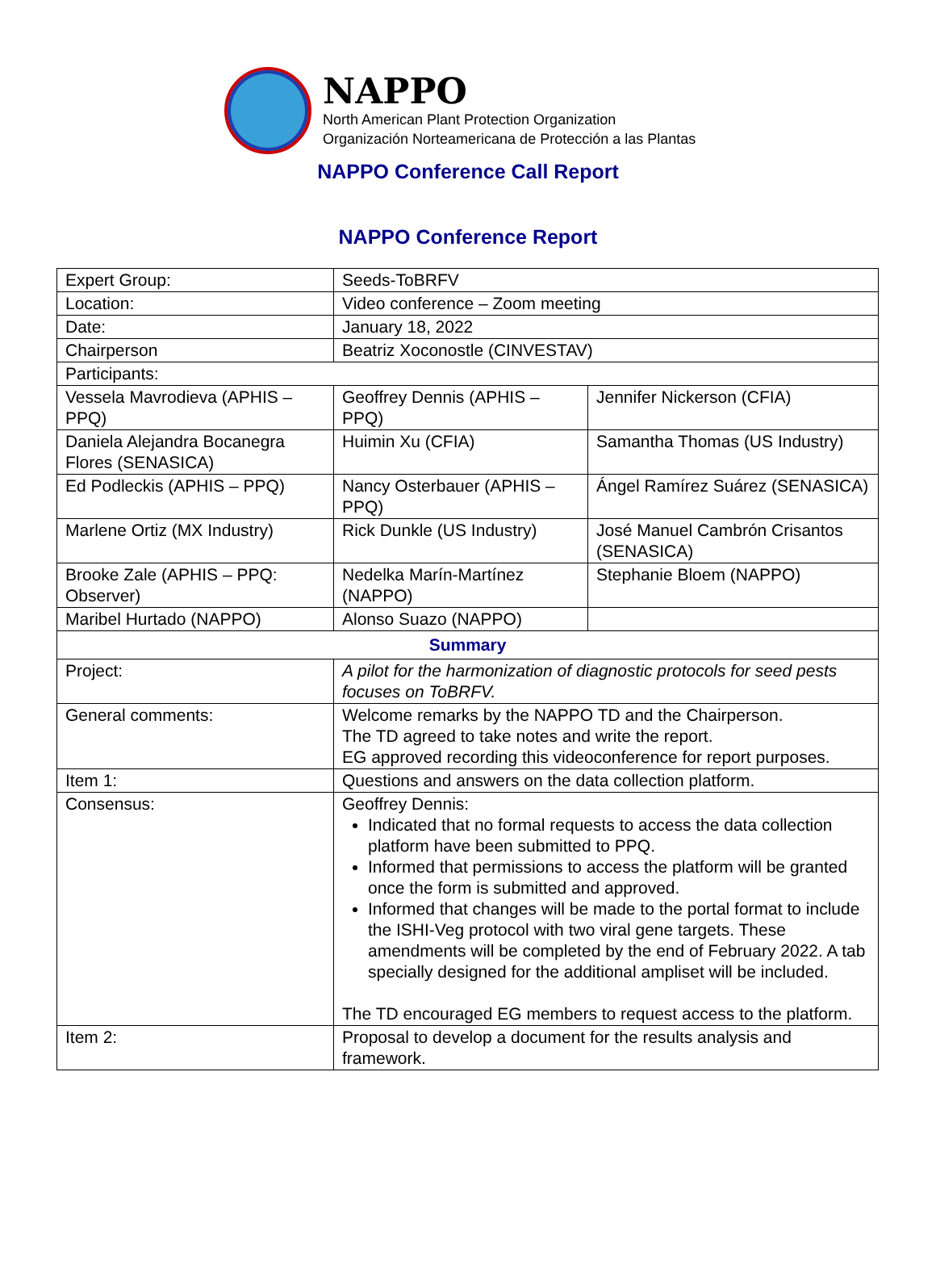NAPPO
North American Plant Protection Organization
Organización Norteamericana de Protección a las Plantas
NAPPO Conference Call Report
NAPPO Conference Report
| Expert Group: | Seeds-ToBRFV | |
| Location: | Video conference – Zoom meeting | |
| Date: | January 18, 2022 | |
| Chairperson | Beatriz Xoconostle (CINVESTAV) | |
| Participants: | | |
| Vessela Mavrodieva (APHIS – PPQ) | Geoffrey Dennis (APHIS – PPQ) | Jennifer Nickerson (CFIA) |
| Daniela Alejandra Bocanegra Flores (SENASICA) | Huimin Xu (CFIA) | Samantha Thomas (US Industry) |
| Ed Podleckis (APHIS – PPQ) | Nancy Osterbauer (APHIS – PPQ) | Ángel Ramírez Suárez (SENASICA) |
| Marlene Ortiz (MX Industry) | Rick Dunkle (US Industry) | José Manuel Cambrón Crisantos (SENASICA) |
| Brooke Zale (APHIS – PPQ: Observer) | Nedelka Marín-Martínez (NAPPO) | Stephanie Bloem (NAPPO) |
| Maribel Hurtado (NAPPO) | Alonso Suazo (NAPPO) | |
| Summary | | |
| Project: | A pilot for the harmonization of diagnostic protocols for seed pests focuses on ToBRFV. | |
| General comments: | Welcome remarks by the NAPPO TD and the Chairperson. The TD agreed to take notes and write the report. EG approved recording this videoconference for report purposes. | |
| Item 1: | Questions and answers on the data collection platform. | |
| Consensus: | Geoffrey Dennis: Indicated that no formal requests to access the data collection platform have been submitted to PPQ. Informed that permissions to access the platform will be granted once the form is submitted and approved. Informed that changes will be made to the portal format to include the ISHI-Veg protocol with two viral gene targets. These amendments will be completed by the end of February 2022. A tab specially designed for the additional ampliset will be included. The TD encouraged EG members to request access to the platform. | |
| Item 2: | Proposal to develop a document for the results analysis and framework. | |